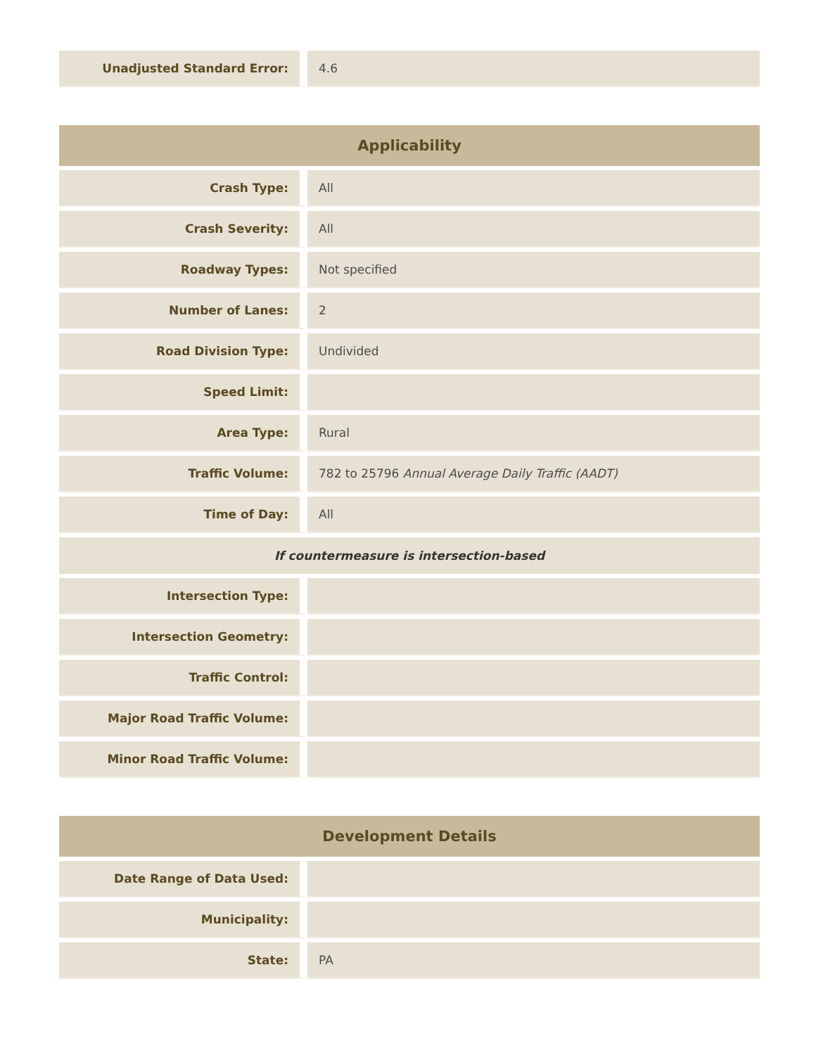| Unadjusted Standard Error: | 4.6 |
| Applicability | |
| --- | --- |
| Crash Type: | All |
| Crash Severity: | All |
| Roadway Types: | Not specified |
| Number of Lanes: | 2 |
| Road Division Type: | Undivided |
| Speed Limit: | |
| Area Type: | Rural |
| Traffic Volume: | 782 to 25796 Annual Average Daily Traffic (AADT) |
| Time of Day: | All |
| If countermeasure is intersection-based | |
| Intersection Type: | |
| Intersection Geometry: | |
| Traffic Control: | |
| Major Road Traffic Volume: | |
| Minor Road Traffic Volume: | |
| Development Details | |
| --- | --- |
| Date Range of Data Used: | |
| Municipality: | |
| State: | PA |